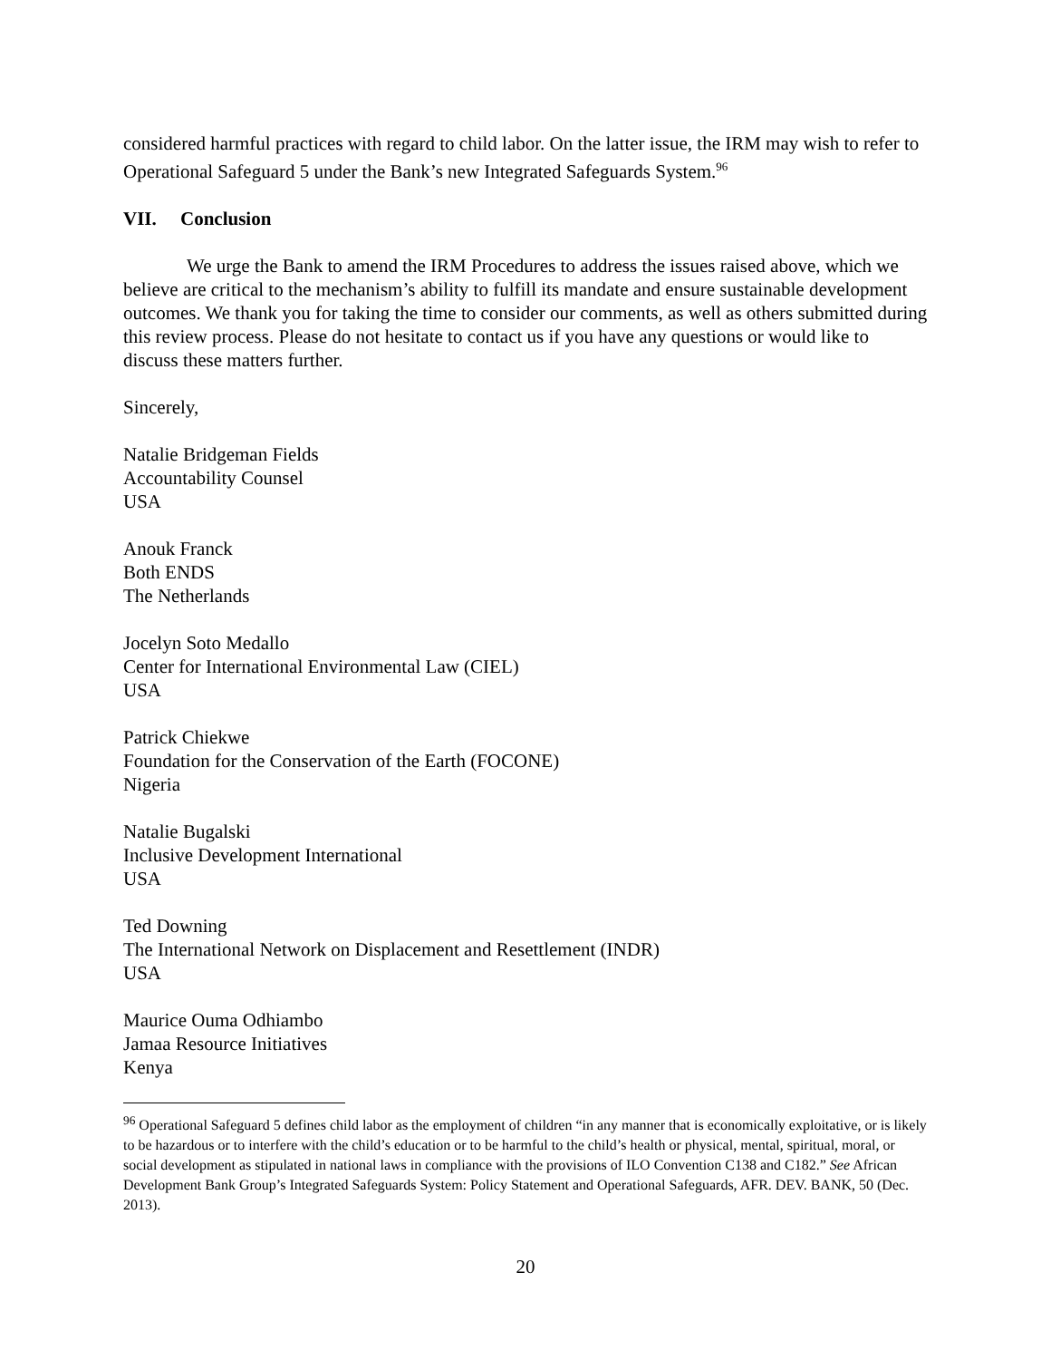considered harmful practices with regard to child labor. On the latter issue, the IRM may wish to refer to Operational Safeguard 5 under the Bank’s new Integrated Safeguards System.<sup>96</sup>
VII. Conclusion
We urge the Bank to amend the IRM Procedures to address the issues raised above, which we believe are critical to the mechanism’s ability to fulfill its mandate and ensure sustainable development outcomes. We thank you for taking the time to consider our comments, as well as others submitted during this review process. Please do not hesitate to contact us if you have any questions or would like to discuss these matters further.
Sincerely,
Natalie Bridgeman Fields
Accountability Counsel
USA
Anouk Franck
Both ENDS
The Netherlands
Jocelyn Soto Medallo
Center for International Environmental Law (CIEL)
USA
Patrick Chiekwe
Foundation for the Conservation of the Earth (FOCONE)
Nigeria
Natalie Bugalski
Inclusive Development International
USA
Ted Downing
The International Network on Displacement and Resettlement (INDR)
USA
Maurice Ouma Odhiambo
Jamaa Resource Initiatives
Kenya
<sup>96</sup> Operational Safeguard 5 defines child labor as the employment of children “in any manner that is economically exploitative, or is likely to be hazardous or to interfere with the child’s education or to be harmful to the child’s health or physical, mental, spiritual, moral, or social development as stipulated in national laws in compliance with the provisions of ILO Convention C138 and C182.” See African Development Bank Group’s Integrated Safeguards System: Policy Statement and Operational Safeguards, AFR. DEV. BANK, 50 (Dec. 2013).
20